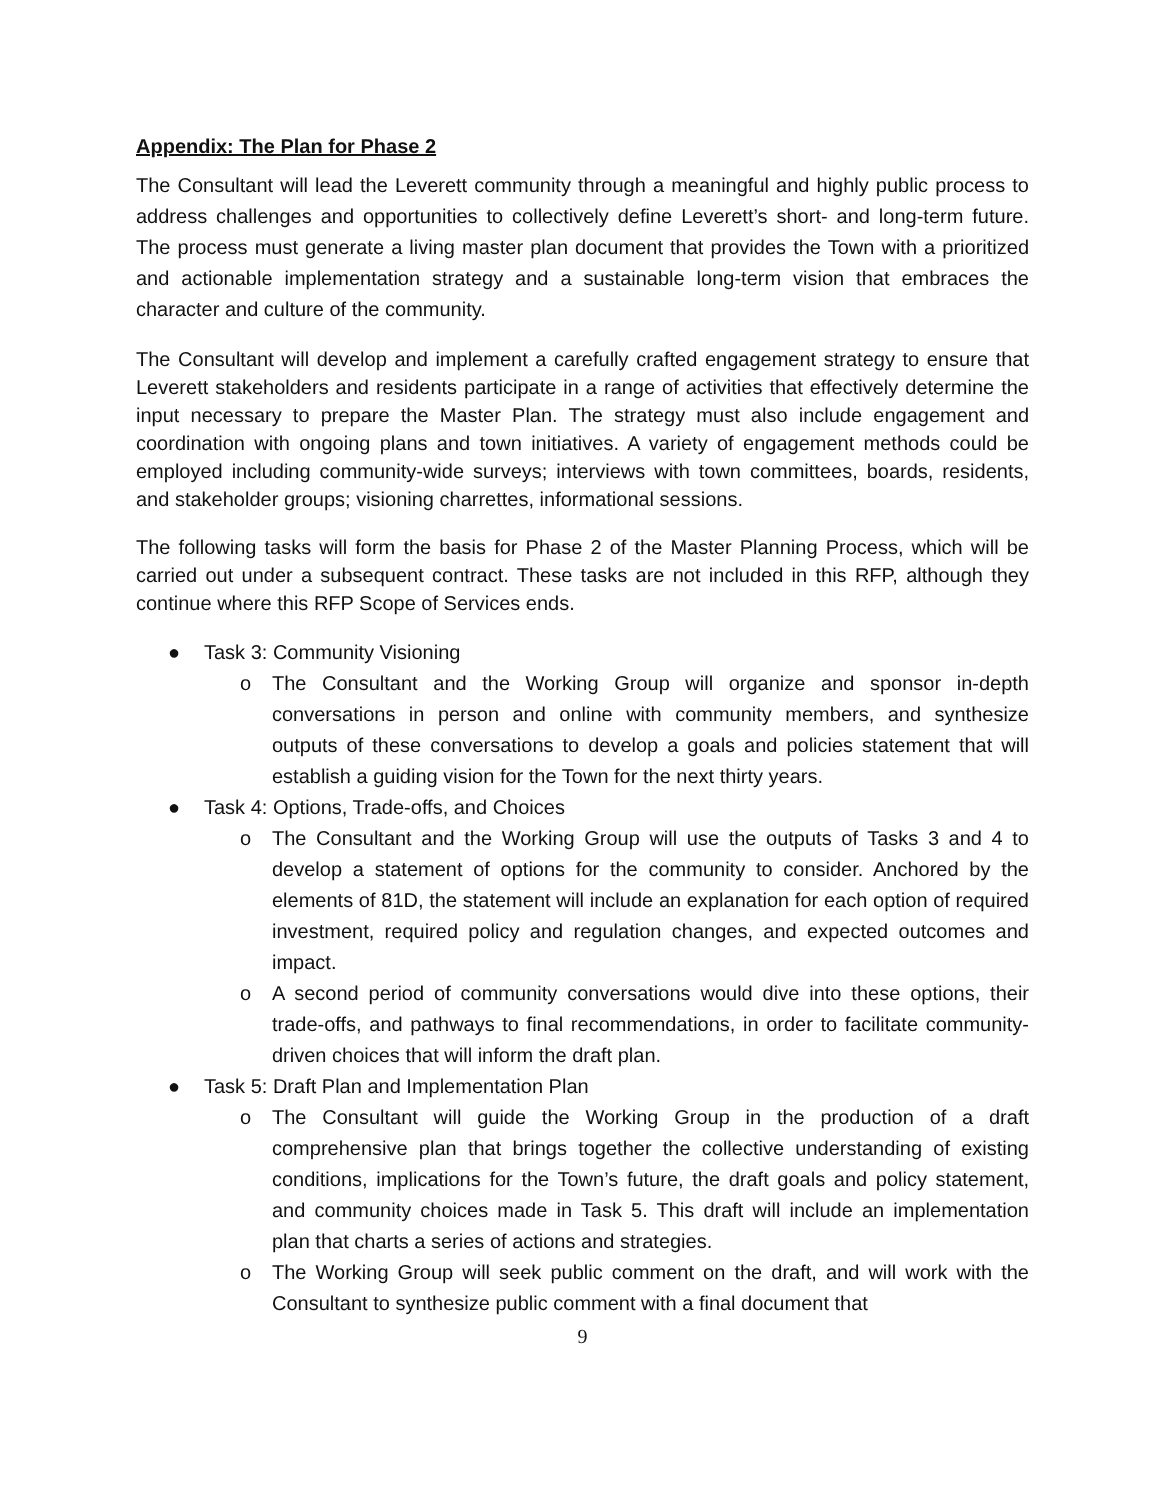Appendix: The Plan for Phase 2
The Consultant will lead the Leverett community through a meaningful and highly public process to address challenges and opportunities to collectively define Leverett’s short- and long-term future. The process must generate a living master plan document that provides the Town with a prioritized and actionable implementation strategy and a sustainable long-term vision that embraces the character and culture of the community.
The Consultant will develop and implement a carefully crafted engagement strategy to ensure that Leverett stakeholders and residents participate in a range of activities that effectively determine the input necessary to prepare the Master Plan. The strategy must also include engagement and coordination with ongoing plans and town initiatives. A variety of engagement methods could be employed including community-wide surveys; interviews with town committees, boards, residents, and stakeholder groups; visioning charrettes, informational sessions.
The following tasks will form the basis for Phase 2 of the Master Planning Process, which will be carried out under a subsequent contract. These tasks are not included in this RFP, although they continue where this RFP Scope of Services ends.
● Task 3: Community Visioning
o The Consultant and the Working Group will organize and sponsor in-depth conversations in person and online with community members, and synthesize outputs of these conversations to develop a goals and policies statement that will establish a guiding vision for the Town for the next thirty years.
● Task 4: Options, Trade-offs, and Choices
o The Consultant and the Working Group will use the outputs of Tasks 3 and 4 to develop a statement of options for the community to consider. Anchored by the elements of 81D, the statement will include an explanation for each option of required investment, required policy and regulation changes, and expected outcomes and impact.
o A second period of community conversations would dive into these options, their trade-offs, and pathways to final recommendations, in order to facilitate community-driven choices that will inform the draft plan.
● Task 5: Draft Plan and Implementation Plan
o The Consultant will guide the Working Group in the production of a draft comprehensive plan that brings together the collective understanding of existing conditions, implications for the Town’s future, the draft goals and policy statement, and community choices made in Task 5. This draft will include an implementation plan that charts a series of actions and strategies.
o The Working Group will seek public comment on the draft, and will work with the Consultant to synthesize public comment with a final document that
9